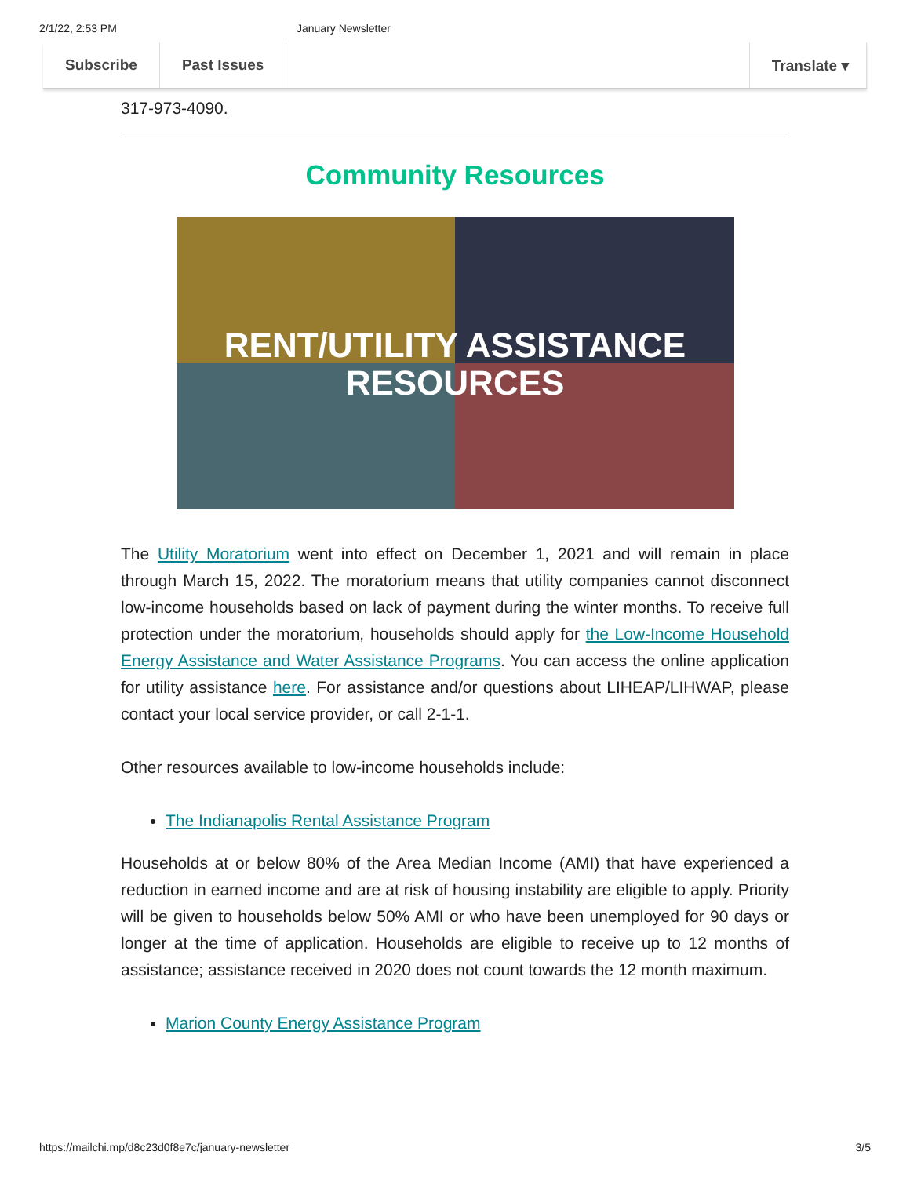2/1/22, 2:53 PM January Newsletter
Subscribe Past Issues Translate ▾
317-973-4090.
Community Resources
RENT/UTILITY ASSISTANCE
RESOURCES
The Utility Moratorium went into effect on December 1, 2021 and will remain in place through March 15, 2022. The moratorium means that utility companies cannot disconnect low-income households based on lack of payment during the winter months. To receive full protection under the moratorium, households should apply for the Low-Income Household Energy Assistance and Water Assistance Programs. You can access the online application for utility assistance here. For assistance and/or questions about LIHEAP/LIHWAP, please contact your local service provider, or call 2-1-1.
Other resources available to low-income households include:
The Indianapolis Rental Assistance Program
Households at or below 80% of the Area Median Income (AMI) that have experienced a reduction in earned income and are at risk of housing instability are eligible to apply. Priority will be given to households below 50% AMI or who have been unemployed for 90 days or longer at the time of application. Households are eligible to receive up to 12 months of assistance; assistance received in 2020 does not count towards the 12 month maximum.
Marion County Energy Assistance Program
https://mailchi.mp/d8c23d0f8e7c/january-newsletter 3/5